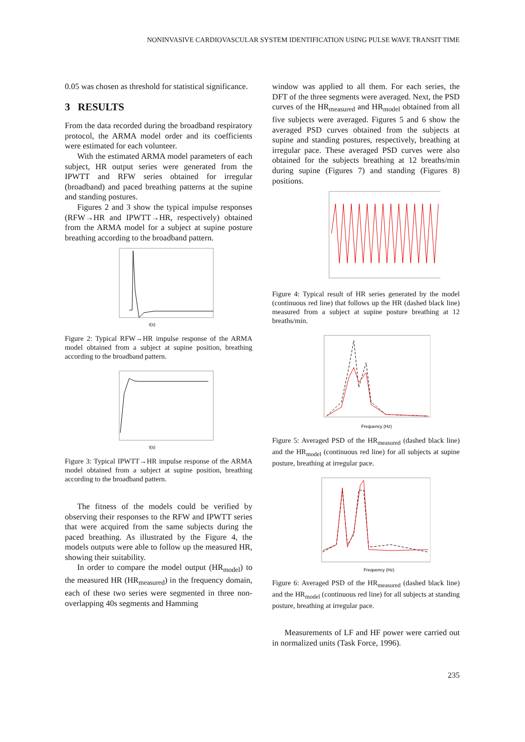NONINVASIVE CARDIOVASCULAR SYSTEM IDENTIFICATION USING PULSE WAVE TRANSIT TIME
0.05 was chosen as threshold for statistical significance.
3 RESULTS
From the data recorded during the broadband respiratory protocol, the ARMA model order and its coefficients were estimated for each volunteer.
With the estimated ARMA model parameters of each subject, HR output series were generated from the IPWTT and RFW series obtained for irregular (broadband) and paced breathing patterns at the supine and standing postures.
Figures 2 and 3 show the typical impulse responses (RFW→HR and IPWTT→HR, respectively) obtained from the ARMA model for a subject at supine posture breathing according to the broadband pattern.
t(s)
Figure 2: Typical RFW→HR impulse response of the ARMA model obtained from a subject at supine position, breathing according to the broadband pattern.
t(s)
Figure 3: Typical IPWTT→HR impulse response of the ARMA model obtained from a subject at supine position, breathing according to the broadband pattern.
The fitness of the models could be verified by observing their responses to the RFW and IPWTT series that were acquired from the same subjects during the paced breathing. As illustrated by the Figure 4, the models outputs were able to follow up the measured HR, showing their suitability.
In order to compare the model output (HR<sub>model</sub>) to the measured HR (HR<sub>measured</sub>) in the frequency domain, each of these two series were segmented in three non-overlapping 40s segments and Hamming
window was applied to all them. For each series, the DFT of the three segments were averaged. Next, the PSD curves of the HR<sub>measured</sub> and HR<sub>model</sub> obtained from all five subjects were averaged. Figures 5 and 6 show the averaged PSD curves obtained from the subjects at supine and standing postures, respectively, breathing at irregular pace. These averaged PSD curves were also obtained for the subjects breathing at 12 breaths/min during supine (Figures 7) and standing (Figures 8) positions.
Figure 4: Typical result of HR series generated by the model (continuous red line) that follows up the HR (dashed black line) measured from a subject at supine posture breathing at 12 breaths/min.
Frequency (Hz)
Figure 5: Averaged PSD of the HR<sub>measured</sub> (dashed black line) and the HR<sub>model</sub> (continuous red line) for all subjects at supine posture, breathing at irregular pace.
Frequency (Hz)
Figure 6: Averaged PSD of the HR<sub>measured</sub> (dashed black line) and the HR<sub>model</sub> (continuous red line) for all subjects at standing posture, breathing at irregular pace.
Measurements of LF and HF power were carried out in normalized units (Task Force, 1996).
235